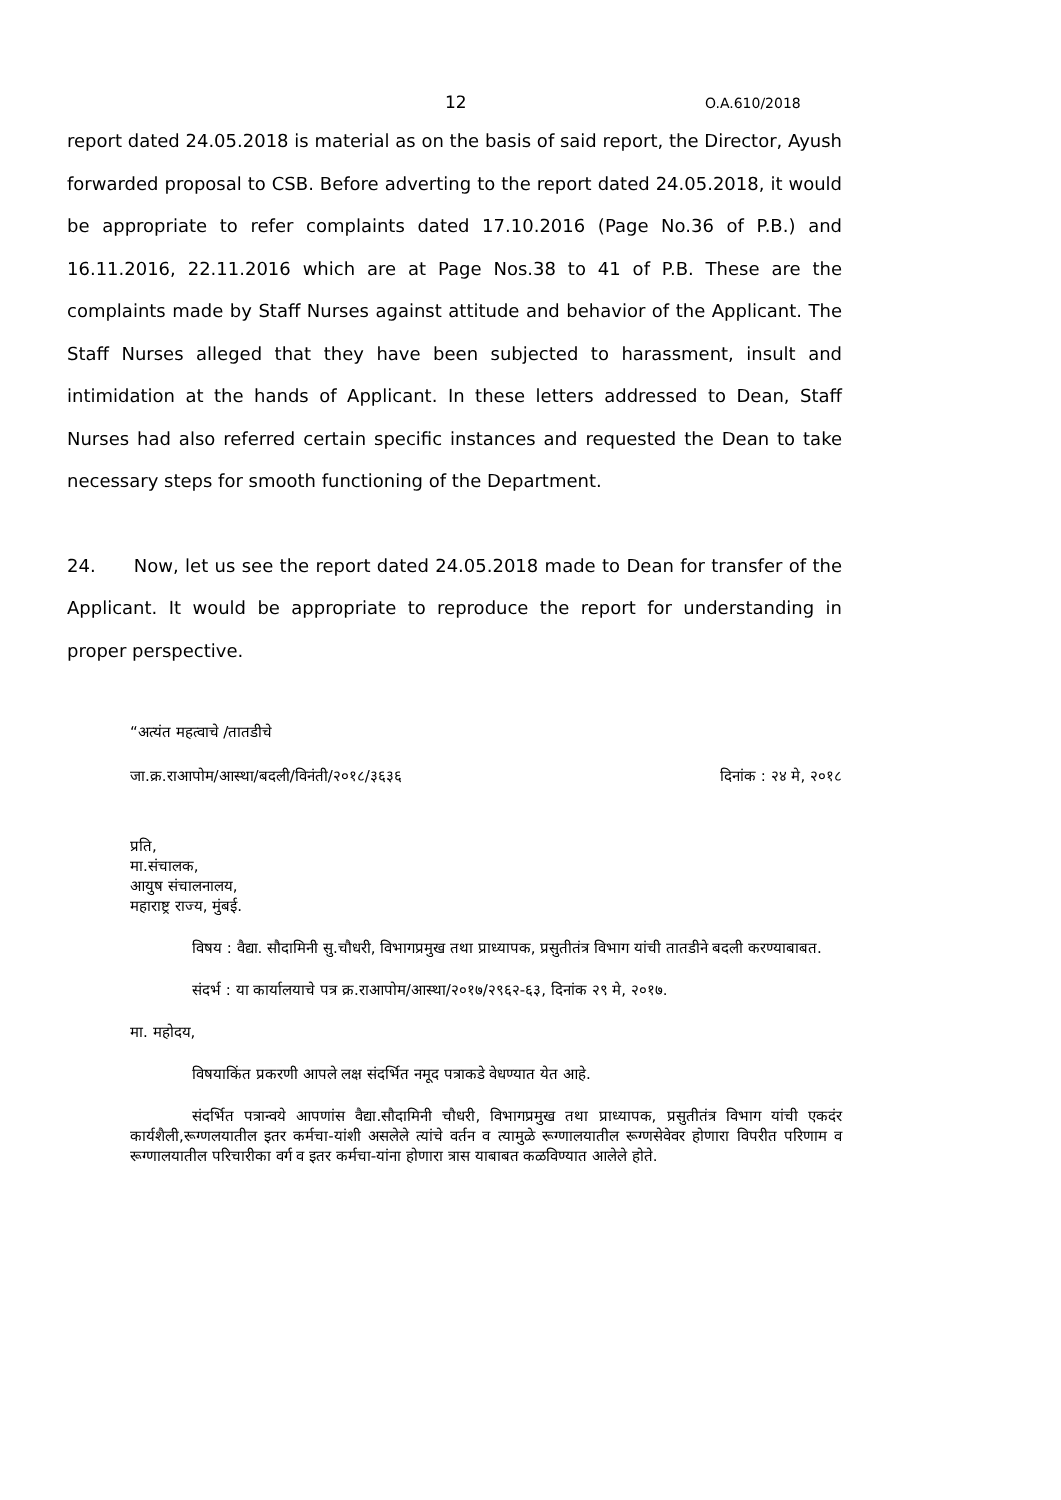12 O.A.610/2018
report dated 24.05.2018 is material as on the basis of said report, the Director, Ayush forwarded proposal to CSB. Before adverting to the report dated 24.05.2018, it would be appropriate to refer complaints dated 17.10.2016 (Page No.36 of P.B.) and 16.11.2016, 22.11.2016 which are at Page Nos.38 to 41 of P.B. These are the complaints made by Staff Nurses against attitude and behavior of the Applicant. The Staff Nurses alleged that they have been subjected to harassment, insult and intimidation at the hands of Applicant. In these letters addressed to Dean, Staff Nurses had also referred certain specific instances and requested the Dean to take necessary steps for smooth functioning of the Department.
24. Now, let us see the report dated 24.05.2018 made to Dean for transfer of the Applicant. It would be appropriate to reproduce the report for understanding in proper perspective.
“अत्यंत महत्वाचे /तातडीचे
जा.क्र.राआपोम/आस्था/बदली/विनंती/२०१८/३६३६ दिनांक : २४ मे, २०१८
प्रति,
मा.संचालक,
आयुष संचालनालय,
महाराष्ट्र राज्य, मुंबई.
विषय : वैद्या. सौदामिनी सु.चौधरी, विभागप्रमुख तथा प्राध्यापक, प्रसुतीतंत्र विभाग यांची तातडीने बदली करण्याबाबत.
संदर्भ : या कार्यालयाचे पत्र क्र.राआपोम/आस्था/२०१७/२९६२-६३, दिनांक २९ मे, २०१७.
मा. महोदय,
विषयाकिंत प्रकरणी आपले लक्ष संदर्भित नमूद पत्राकडे वेधण्यात येत आहे.
संदर्भित पत्रान्वये आपणांस वैद्या.सौदामिनी चौधरी, विभागप्रमुख तथा प्राध्यापक, प्रसुतीतंत्र विभाग यांची एकदंर कार्यशैली,रूग्णलयातील इतर कर्मचा-यांशी असलेले त्यांचे वर्तन व त्यामुळे रूग्णालयातील रूग्णसेवेवर होणारा विपरीत परिणाम व रूग्णालयातील परिचारीका वर्ग व इतर कर्मचा-यांना होणारा त्रास याबाबत कळविण्यात आलेले होते.